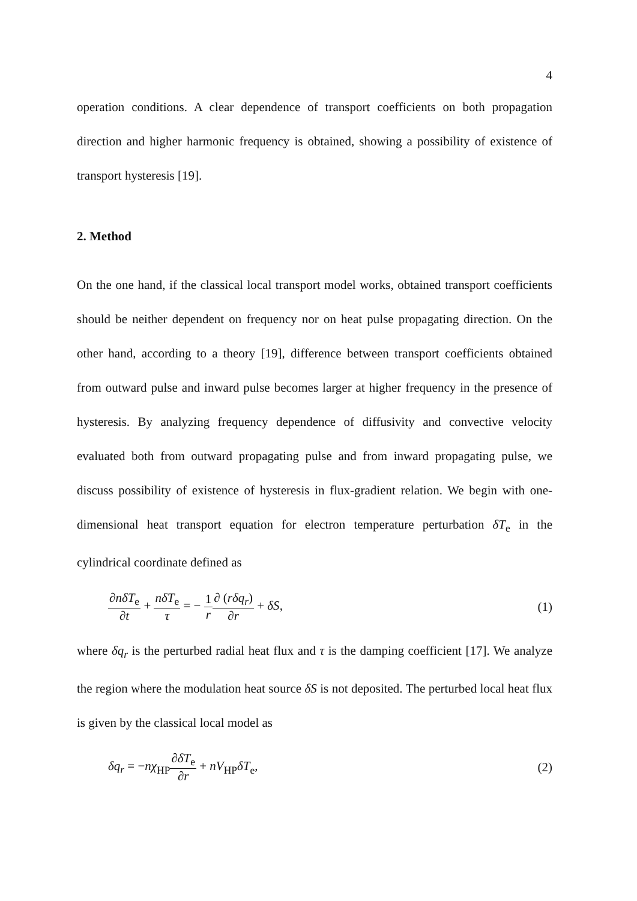4
operation conditions. A clear dependence of transport coefficients on both propagation direction and higher harmonic frequency is obtained, showing a possibility of existence of transport hysteresis [19].
2. Method
On the one hand, if the classical local transport model works, obtained transport coefficients should be neither dependent on frequency nor on heat pulse propagating direction. On the other hand, according to a theory [19], difference between transport coefficients obtained from outward pulse and inward pulse becomes larger at higher frequency in the presence of hysteresis. By analyzing frequency dependence of diffusivity and convective velocity evaluated both from outward propagating pulse and from inward propagating pulse, we discuss possibility of existence of hysteresis in flux-gradient relation. We begin with one-dimensional heat transport equation for electron temperature perturbation δT<sub>e</sub> in the cylindrical coordinate defined as
∂nδT<sub>e</sub> ∂t + nδT<sub>e</sub> τ = − 1 r∂ (rδq<sub>r</sub>) ∂r + δS,
(1)
where δq<sub>r</sub> is the perturbed radial heat flux and τ is the damping coefficient [17]. We analyze the region where the modulation heat source δS is not deposited. The perturbed local heat flux is given by the classical local model as
δq<sub>r</sub> = −nχ<sub>HP</sub>∂δT<sub>e</sub> ∂r + nV<sub>HP</sub>δT<sub>e</sub>, (2)